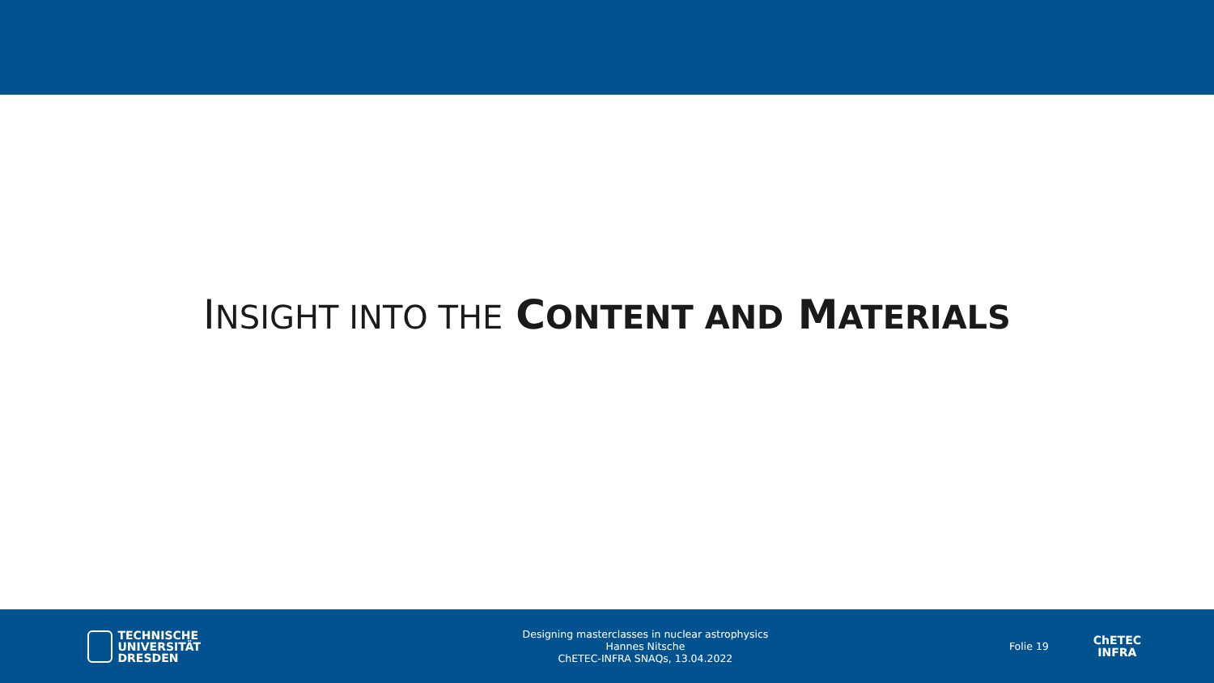INSIGHT INTO THE CONTENT AND MATERIALS
TECHNISCHE
UNIVERSITÄT
DRESDEN
Designing masterclasses in nuclear astrophysics
Hannes Nitsche
ChETEC-INFRA SNAQs, 13.04.2022
Folie 19
ChETEC
INFRA